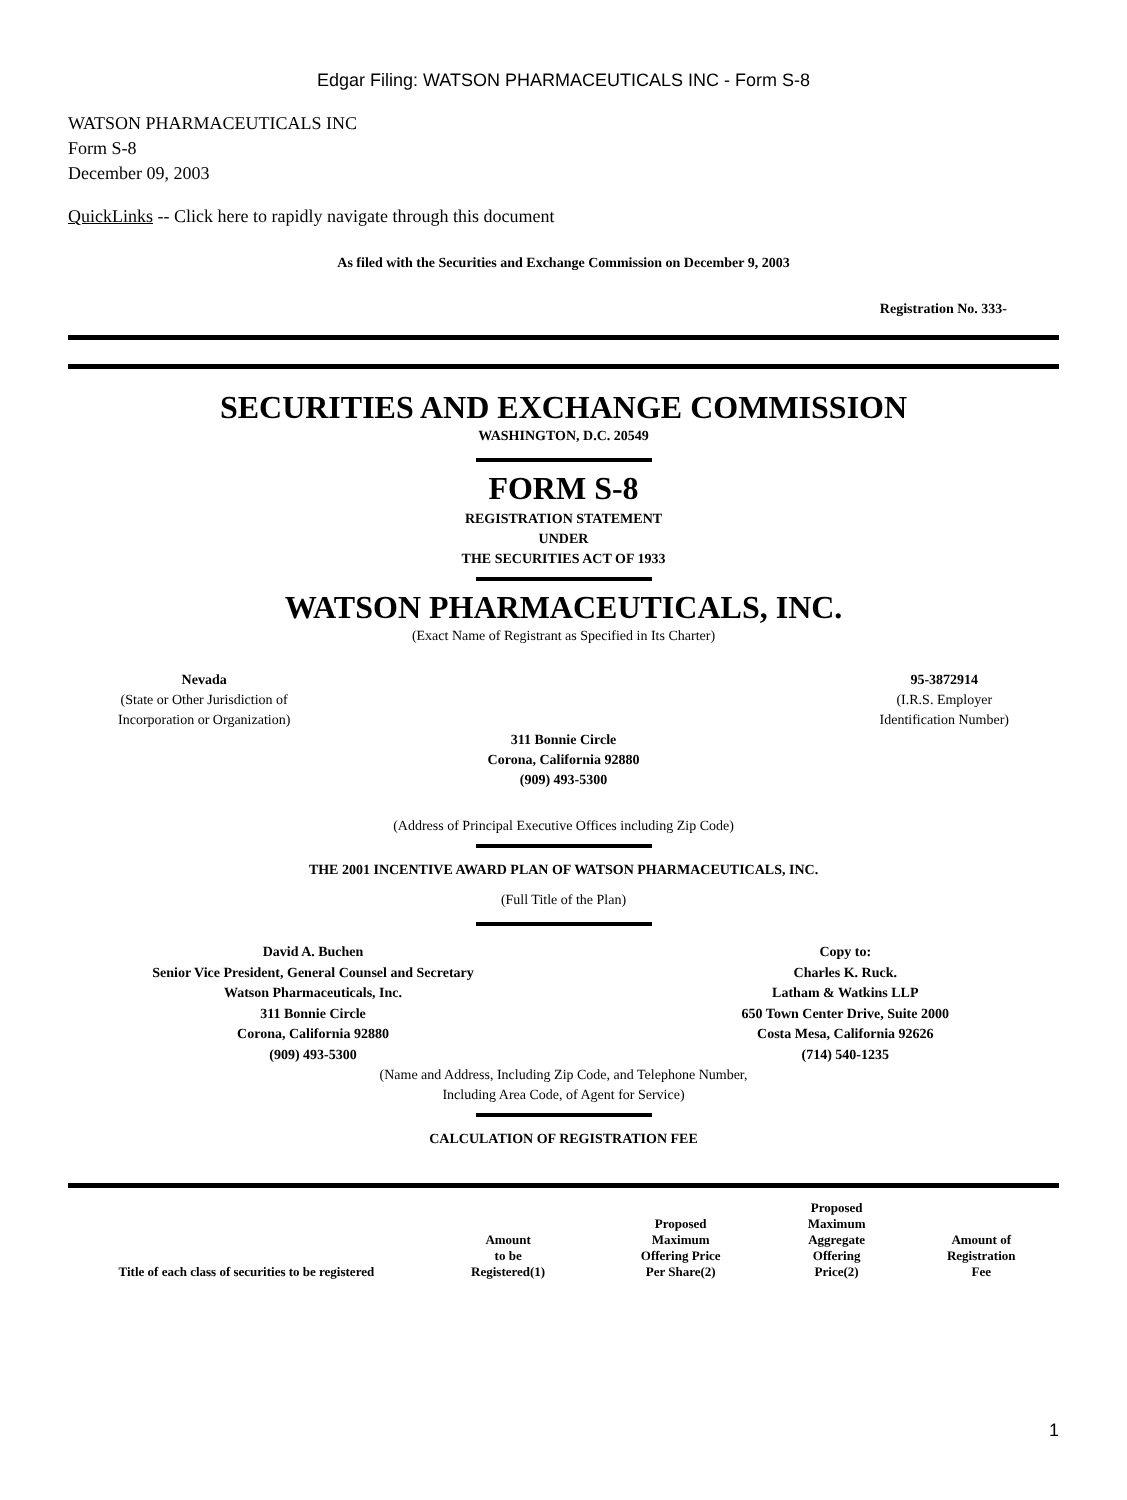Edgar Filing: WATSON PHARMACEUTICALS INC - Form S-8
WATSON PHARMACEUTICALS INC
Form S-8
December 09, 2003
QuickLinks -- Click here to rapidly navigate through this document
As filed with the Securities and Exchange Commission on December 9, 2003
Registration No. 333-
SECURITIES AND EXCHANGE COMMISSION
WASHINGTON, D.C. 20549
FORM S-8
REGISTRATION STATEMENT
UNDER
THE SECURITIES ACT OF 1933
WATSON PHARMACEUTICALS, INC.
(Exact Name of Registrant as Specified in Its Charter)
Nevada
(State or Other Jurisdiction of
Incorporation or Organization)
95-3872914
(I.R.S. Employer
Identification Number)
311 Bonnie Circle
Corona, California 92880
(909) 493-5300
(Address of Principal Executive Offices including Zip Code)
THE 2001 INCENTIVE AWARD PLAN OF WATSON PHARMACEUTICALS, INC.
(Full Title of the Plan)
David A. Buchen
Senior Vice President, General Counsel and Secretary
Watson Pharmaceuticals, Inc.
311 Bonnie Circle
Corona, California 92880
(909) 493-5300
Copy to:
Charles K. Ruck.
Latham & Watkins LLP
650 Town Center Drive, Suite 2000
Costa Mesa, California 92626
(714) 540-1235
(Name and Address, Including Zip Code, and Telephone Number,
Including Area Code, of Agent for Service)
CALCULATION OF REGISTRATION FEE
| Title of each class of securities to be registered | Amount to be Registered(1) | Proposed Maximum Offering Price Per Share(2) | Proposed Maximum Aggregate Offering Price(2) | Amount of Registration Fee |
| --- | --- | --- | --- | --- |
1